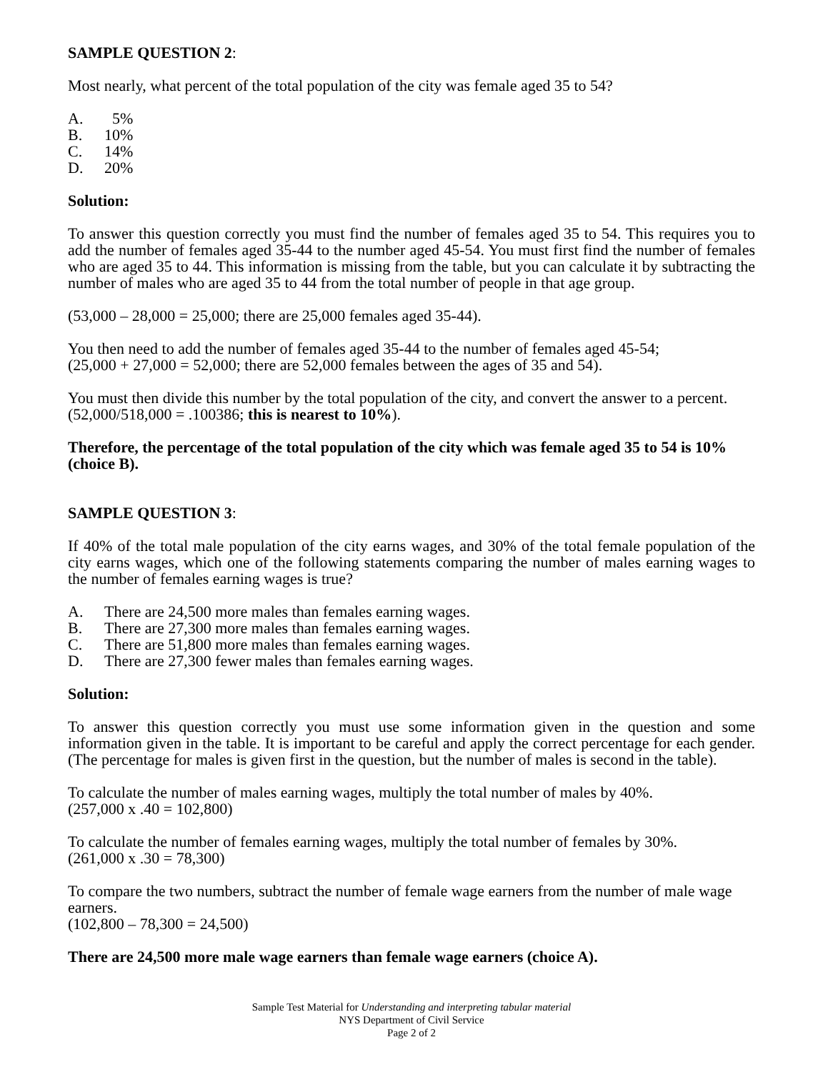SAMPLE QUESTION 2:
Most nearly, what percent of the total population of the city was female aged 35 to 54?
A. 5%
B. 10%
C. 14%
D. 20%
Solution:
To answer this question correctly you must find the number of females aged 35 to 54. This requires you to add the number of females aged 35-44 to the number aged 45-54. You must first find the number of females who are aged 35 to 44. This information is missing from the table, but you can calculate it by subtracting the number of males who are aged 35 to 44 from the total number of people in that age group.
(53,000 – 28,000 = 25,000; there are 25,000 females aged 35-44).
You then need to add the number of females aged 35-44 to the number of females aged 45-54;
(25,000 + 27,000 = 52,000; there are 52,000 females between the ages of 35 and 54).
You must then divide this number by the total population of the city, and convert the answer to a percent.
(52,000/518,000 = .100386; this is nearest to 10%).
Therefore, the percentage of the total population of the city which was female aged 35 to 54 is 10% (choice B).
SAMPLE QUESTION 3:
If 40% of the total male population of the city earns wages, and 30% of the total female population of the city earns wages, which one of the following statements comparing the number of males earning wages to the number of females earning wages is true?
A. There are 24,500 more males than females earning wages.
B. There are 27,300 more males than females earning wages.
C. There are 51,800 more males than females earning wages.
D. There are 27,300 fewer males than females earning wages.
Solution:
To answer this question correctly you must use some information given in the question and some information given in the table. It is important to be careful and apply the correct percentage for each gender. (The percentage for males is given first in the question, but the number of males is second in the table).
To calculate the number of males earning wages, multiply the total number of males by 40%.
(257,000 x .40 = 102,800)
To calculate the number of females earning wages, multiply the total number of females by 30%.
(261,000 x .30 = 78,300)
To compare the two numbers, subtract the number of female wage earners from the number of male wage earners.
(102,800 – 78,300 = 24,500)
There are 24,500 more male wage earners than female wage earners (choice A).
Sample Test Material for Understanding and interpreting tabular material
NYS Department of Civil Service
Page 2 of 2